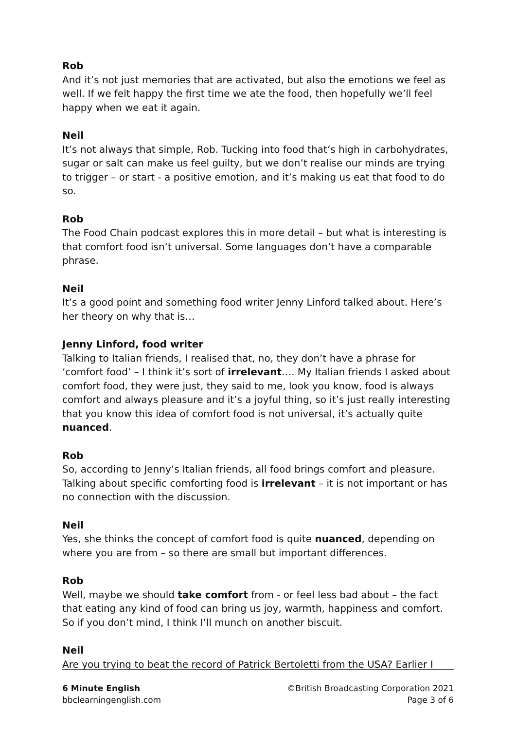Rob
And it’s not just memories that are activated, but also the emotions we feel as well. If we felt happy the first time we ate the food, then hopefully we’ll feel happy when we eat it again.
Neil
It’s not always that simple, Rob. Tucking into food that’s high in carbohydrates, sugar or salt can make us feel guilty, but we don’t realise our minds are trying to trigger – or start - a positive emotion, and it’s making us eat that food to do so.
Rob
The Food Chain podcast explores this in more detail – but what is interesting is that comfort food isn’t universal. Some languages don’t have a comparable phrase.
Neil
It’s a good point and something food writer Jenny Linford talked about. Here’s her theory on why that is…
Jenny Linford, food writer
Talking to Italian friends, I realised that, no, they don’t have a phrase for ‘comfort food’ – I think it’s sort of irrelevant…. My Italian friends I asked about comfort food, they were just, they said to me, look you know, food is always comfort and always pleasure and it’s a joyful thing, so it’s just really interesting that you know this idea of comfort food is not universal, it’s actually quite nuanced.
Rob
So, according to Jenny’s Italian friends, all food brings comfort and pleasure. Talking about specific comforting food is irrelevant – it is not important or has no connection with the discussion.
Neil
Yes, she thinks the concept of comfort food is quite nuanced, depending on where you are from – so there are small but important differences.
Rob
Well, maybe we should take comfort from - or feel less bad about – the fact that eating any kind of food can bring us joy, warmth, happiness and comfort. So if you don’t mind, I think I’ll munch on another biscuit.
Neil
Are you trying to beat the record of Patrick Bertoletti from the USA? Earlier I
6 Minute English
bbclearningenglish.com
©British Broadcasting Corporation 2021
Page 3 of 6